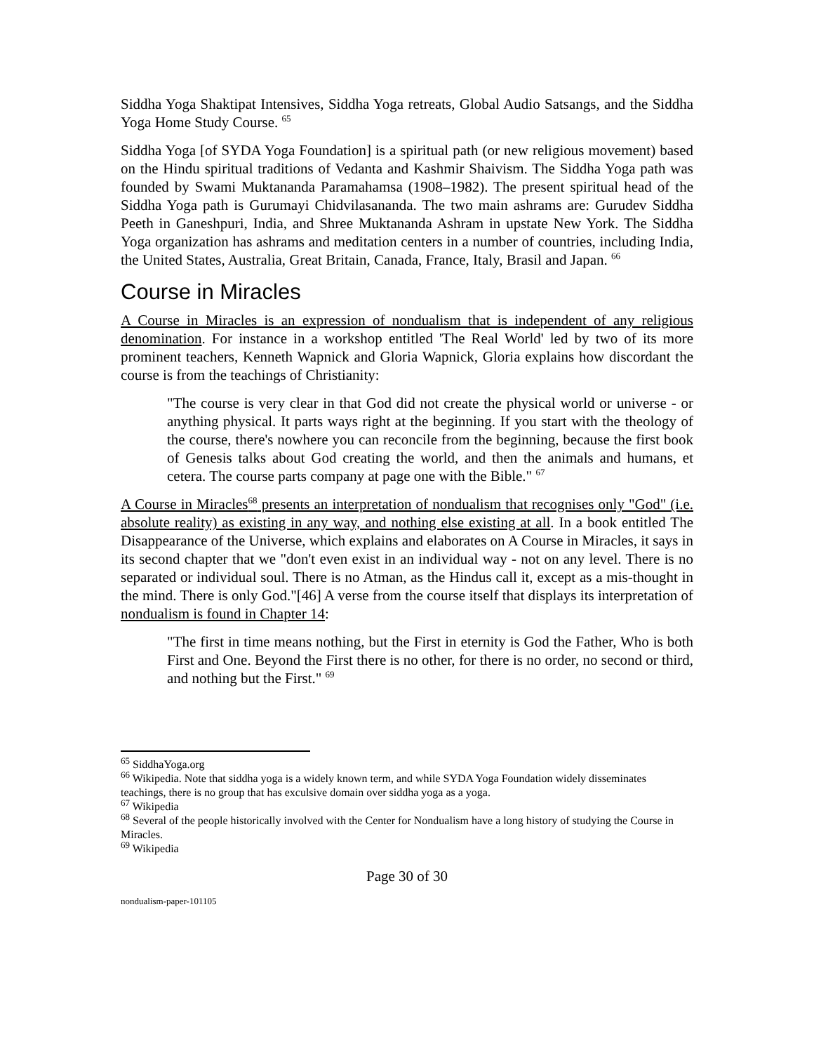Siddha Yoga Shaktipat Intensives, Siddha Yoga retreats, Global Audio Satsangs, and the Siddha Yoga Home Study Course. <sup>65</sup>
Siddha Yoga [of SYDA Yoga Foundation] is a spiritual path (or new religious movement) based on the Hindu spiritual traditions of Vedanta and Kashmir Shaivism. The Siddha Yoga path was founded by Swami Muktananda Paramahamsa (1908–1982). The present spiritual head of the Siddha Yoga path is Gurumayi Chidvilasananda. The two main ashrams are: Gurudev Siddha Peeth in Ganeshpuri, India, and Shree Muktananda Ashram in upstate New York. The Siddha Yoga organization has ashrams and meditation centers in a number of countries, including India, the United States, Australia, Great Britain, Canada, France, Italy, Brasil and Japan. <sup>66</sup>
Course in Miracles
A Course in Miracles is an expression of nondualism that is independent of any religious denomination. For instance in a workshop entitled 'The Real World' led by two of its more prominent teachers, Kenneth Wapnick and Gloria Wapnick, Gloria explains how discordant the course is from the teachings of Christianity:
"The course is very clear in that God did not create the physical world or universe - or anything physical. It parts ways right at the beginning. If you start with the theology of the course, there's nowhere you can reconcile from the beginning, because the first book of Genesis talks about God creating the world, and then the animals and humans, et cetera. The course parts company at page one with the Bible." <sup>67</sup>
A Course in Miracles<sup>68</sup> presents an interpretation of nondualism that recognises only "God" (i.e. absolute reality) as existing in any way, and nothing else existing at all. In a book entitled The Disappearance of the Universe, which explains and elaborates on A Course in Miracles, it says in its second chapter that we "don't even exist in an individual way - not on any level. There is no separated or individual soul. There is no Atman, as the Hindus call it, except as a mis-thought in the mind. There is only God."[46] A verse from the course itself that displays its interpretation of nondualism is found in Chapter 14:
"The first in time means nothing, but the First in eternity is God the Father, Who is both First and One. Beyond the First there is no other, for there is no order, no second or third, and nothing but the First." <sup>69</sup>
<sup>65</sup> SiddhaYoga.org
<sup>66</sup> Wikipedia. Note that siddha yoga is a widely known term, and while SYDA Yoga Foundation widely disseminates teachings, there is no group that has exculsive domain over siddha yoga as a yoga.
<sup>67</sup> Wikipedia
<sup>68</sup> Several of the people historically involved with the Center for Nondualism have a long history of studying the Course in Miracles.
<sup>69</sup> Wikipedia
Page 30 of 30
nondualism-paper-101105